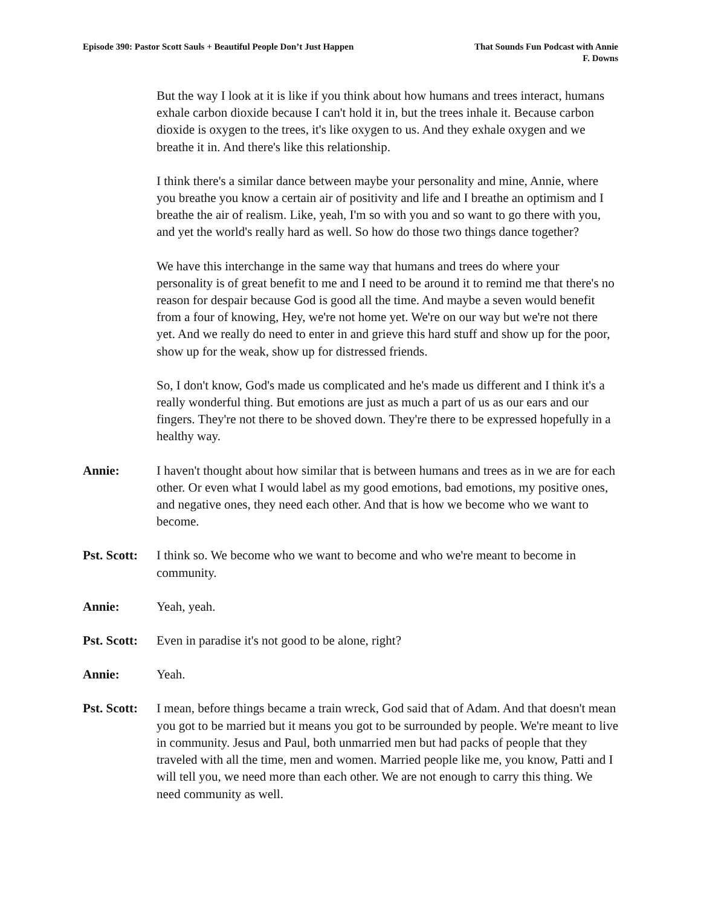Episode 390: Pastor Scott Sauls + Beautiful People Don’t Just Happen
That Sounds Fun Podcast with Annie
F. Downs
But the way I look at it is like if you think about how humans and trees interact, humans exhale carbon dioxide because I can't hold it in, but the trees inhale it. Because carbon dioxide is oxygen to the trees, it's like oxygen to us. And they exhale oxygen and we breathe it in. And there's like this relationship.
I think there's a similar dance between maybe your personality and mine, Annie, where you breathe you know a certain air of positivity and life and I breathe an optimism and I breathe the air of realism. Like, yeah, I'm so with you and so want to go there with you, and yet the world's really hard as well. So how do those two things dance together?
We have this interchange in the same way that humans and trees do where your personality is of great benefit to me and I need to be around it to remind me that there's no reason for despair because God is good all the time. And maybe a seven would benefit from a four of knowing, Hey, we're not home yet. We're on our way but we're not there yet. And we really do need to enter in and grieve this hard stuff and show up for the poor, show up for the weak, show up for distressed friends.
So, I don't know, God's made us complicated and he's made us different and I think it's a really wonderful thing. But emotions are just as much a part of us as our ears and our fingers. They're not there to be shoved down. They're there to be expressed hopefully in a healthy way.
Annie: I haven't thought about how similar that is between humans and trees as in we are for each other. Or even what I would label as my good emotions, bad emotions, my positive ones, and negative ones, they need each other. And that is how we become who we want to become.
Pst. Scott:
I think so. We become who we want to become and who we're meant to become in community.
Annie: Yeah, yeah.
Pst. Scott:
Even in paradise it's not good to be alone, right?
Annie: Yeah.
Pst. Scott:
I mean, before things became a train wreck, God said that of Adam. And that doesn't mean you got to be married but it means you got to be surrounded by people. We're meant to live in community. Jesus and Paul, both unmarried men but had packs of people that they traveled with all the time, men and women. Married people like me, you know, Patti and I will tell you, we need more than each other. We are not enough to carry this thing. We need community as well.